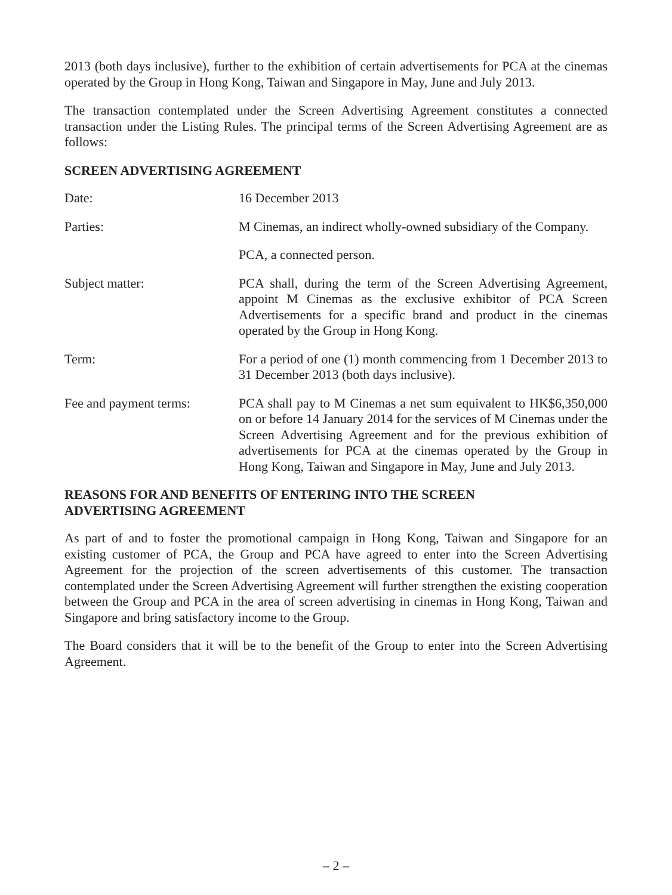2013 (both days inclusive), further to the exhibition of certain advertisements for PCA at the cinemas operated by the Group in Hong Kong, Taiwan and Singapore in May, June and July 2013.
The transaction contemplated under the Screen Advertising Agreement constitutes a connected transaction under the Listing Rules. The principal terms of the Screen Advertising Agreement are as follows:
SCREEN ADVERTISING AGREEMENT
Date: 16 December 2013
Parties: M Cinemas, an indirect wholly-owned subsidiary of the Company.
PCA, a connected person.
Subject matter: PCA shall, during the term of the Screen Advertising Agreement, appoint M Cinemas as the exclusive exhibitor of PCA Screen Advertisements for a specific brand and product in the cinemas operated by the Group in Hong Kong.
Term: For a period of one (1) month commencing from 1 December 2013 to 31 December 2013 (both days inclusive).
Fee and payment terms: PCA shall pay to M Cinemas a net sum equivalent to HK$6,350,000 on or before 14 January 2014 for the services of M Cinemas under the Screen Advertising Agreement and for the previous exhibition of advertisements for PCA at the cinemas operated by the Group in Hong Kong, Taiwan and Singapore in May, June and July 2013.
REASONS FOR AND BENEFITS OF ENTERING INTO THE SCREEN
ADVERTISING AGREEMENT
As part of and to foster the promotional campaign in Hong Kong, Taiwan and Singapore for an existing customer of PCA, the Group and PCA have agreed to enter into the Screen Advertising Agreement for the projection of the screen advertisements of this customer. The transaction contemplated under the Screen Advertising Agreement will further strengthen the existing cooperation between the Group and PCA in the area of screen advertising in cinemas in Hong Kong, Taiwan and Singapore and bring satisfactory income to the Group.
The Board considers that it will be to the benefit of the Group to enter into the Screen Advertising Agreement.
– 2 –